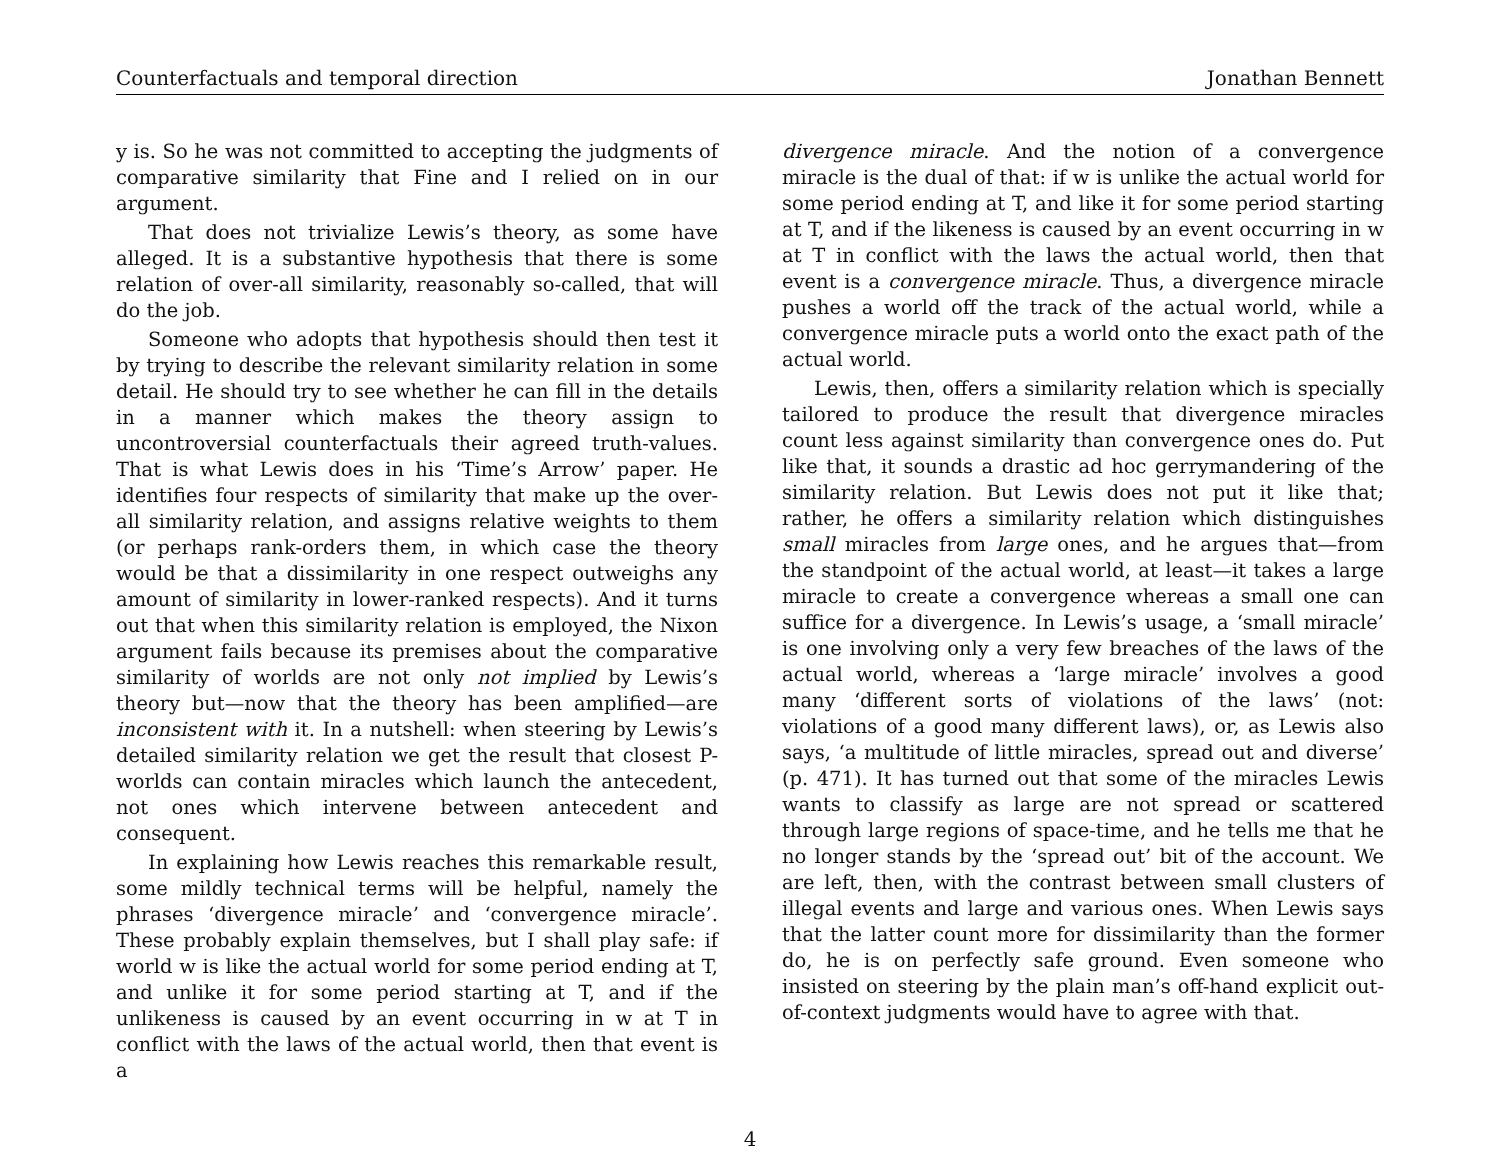Counterfactuals and temporal direction Jonathan Bennett
y is. So he was not committed to accepting the judgments of comparative similarity that Fine and I relied on in our argument.
That does not trivialize Lewis’s theory, as some have alleged. It is a substantive hypothesis that there is some relation of over-all similarity, reasonably so-called, that will do the job.
Someone who adopts that hypothesis should then test it by trying to describe the relevant similarity relation in some detail. He should try to see whether he can fill in the details in a manner which makes the theory assign to uncontroversial counterfactuals their agreed truth-values. That is what Lewis does in his ‘Time’s Arrow’ paper. He identifies four respects of similarity that make up the over-all similarity relation, and assigns relative weights to them (or perhaps rank-orders them, in which case the theory would be that a dissimilarity in one respect outweighs any amount of similarity in lower-ranked respects). And it turns out that when this similarity relation is employed, the Nixon argument fails because its premises about the comparative similarity of worlds are not only not implied by Lewis’s theory but—now that the theory has been amplified—are inconsistent with it. In a nutshell: when steering by Lewis’s detailed similarity relation we get the result that closest P-worlds can contain miracles which launch the antecedent, not ones which intervene between antecedent and consequent.
In explaining how Lewis reaches this remarkable result, some mildly technical terms will be helpful, namely the phrases ‘divergence miracle’ and ‘convergence miracle’. These probably explain themselves, but I shall play safe: if world w is like the actual world for some period ending at T, and unlike it for some period starting at T, and if the unlikeness is caused by an event occurring in w at T in conflict with the laws of the actual world, then that event is a
divergence miracle. And the notion of a convergence miracle is the dual of that: if w is unlike the actual world for some period ending at T, and like it for some period starting at T, and if the likeness is caused by an event occurring in w at T in conflict with the laws the actual world, then that event is a convergence miracle. Thus, a divergence miracle pushes a world off the track of the actual world, while a convergence miracle puts a world onto the exact path of the actual world.
Lewis, then, offers a similarity relation which is specially tailored to produce the result that divergence miracles count less against similarity than convergence ones do. Put like that, it sounds a drastic ad hoc gerrymandering of the similarity relation. But Lewis does not put it like that; rather, he offers a similarity relation which distinguishes small miracles from large ones, and he argues that—from the standpoint of the actual world, at least—it takes a large miracle to create a convergence whereas a small one can suffice for a divergence. In Lewis’s usage, a ‘small miracle’ is one involving only a very few breaches of the laws of the actual world, whereas a ‘large miracle’ involves a good many ‘different sorts of violations of the laws’ (not: violations of a good many different laws), or, as Lewis also says, ‘a multitude of little miracles, spread out and diverse’ (p. 471). It has turned out that some of the miracles Lewis wants to classify as large are not spread or scattered through large regions of space-time, and he tells me that he no longer stands by the ‘spread out’ bit of the account. We are left, then, with the contrast between small clusters of illegal events and large and various ones. When Lewis says that the latter count more for dissimilarity than the former do, he is on perfectly safe ground. Even someone who insisted on steering by the plain man’s off-hand explicit out-of-context judgments would have to agree with that.
4